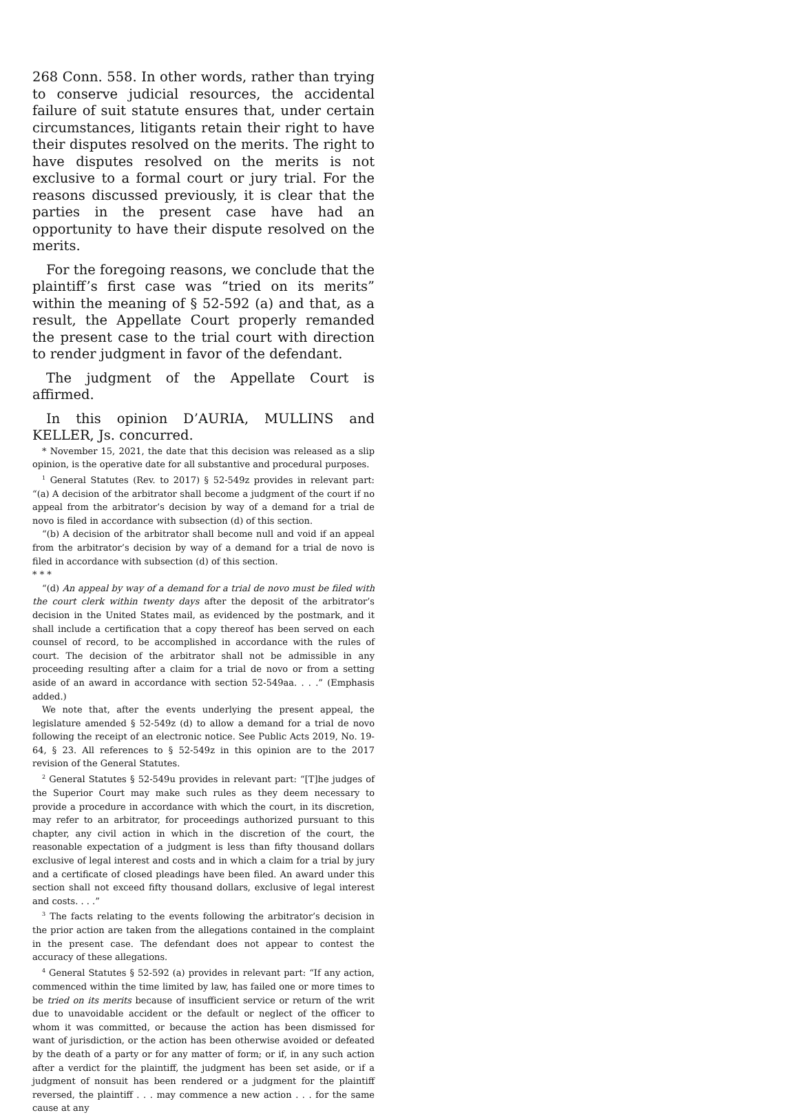268 Conn. 558. In other words, rather than trying to conserve judicial resources, the accidental failure of suit statute ensures that, under certain circumstances, litigants retain their right to have their disputes resolved on the merits. The right to have disputes resolved on the merits is not exclusive to a formal court or jury trial. For the reasons discussed previously, it is clear that the parties in the present case have had an opportunity to have their dispute resolved on the merits.
For the foregoing reasons, we conclude that the plaintiff’s first case was “tried on its merits” within the meaning of § 52-592 (a) and that, as a result, the Appellate Court properly remanded the present case to the trial court with direction to render judgment in favor of the defendant.
The judgment of the Appellate Court is affirmed.
In this opinion D’AURIA, MULLINS and KELLER, Js. concurred.
* November 15, 2021, the date that this decision was released as a slip opinion, is the operative date for all substantive and procedural purposes.
<sup>1</sup> General Statutes (Rev. to 2017) § 52-549z provides in relevant part: “(a) A decision of the arbitrator shall become a judgment of the court if no appeal from the arbitrator’s decision by way of a demand for a trial de novo is filed in accordance with subsection (d) of this section.
“(b) A decision of the arbitrator shall become null and void if an appeal from the arbitrator’s decision by way of a demand for a trial de novo is filed in accordance with subsection (d) of this section.
* * *
“(d) An appeal by way of a demand for a trial de novo must be filed with the court clerk within twenty days after the deposit of the arbitrator’s decision in the United States mail, as evidenced by the postmark, and it shall include a certification that a copy thereof has been served on each counsel of record, to be accomplished in accordance with the rules of court. The decision of the arbitrator shall not be admissible in any proceeding resulting after a claim for a trial de novo or from a setting aside of an award in accordance with section 52-549aa. . . .” (Emphasis added.)
We note that, after the events underlying the present appeal, the legislature amended § 52-549z (d) to allow a demand for a trial de novo following the receipt of an electronic notice. See Public Acts 2019, No. 19-64, § 23. All references to § 52-549z in this opinion are to the 2017 revision of the General Statutes.
<sup>2</sup> General Statutes § 52-549u provides in relevant part: “[T]he judges of the Superior Court may make such rules as they deem necessary to provide a procedure in accordance with which the court, in its discretion, may refer to an arbitrator, for proceedings authorized pursuant to this chapter, any civil action in which in the discretion of the court, the reasonable expectation of a judgment is less than fifty thousand dollars exclusive of legal interest and costs and in which a claim for a trial by jury and a certificate of closed pleadings have been filed. An award under this section shall not exceed fifty thousand dollars, exclusive of legal interest and costs. . . .”
<sup>3</sup> The facts relating to the events following the arbitrator’s decision in the prior action are taken from the allegations contained in the complaint in the present case. The defendant does not appear to contest the accuracy of these allegations.
<sup>4</sup> General Statutes § 52-592 (a) provides in relevant part: “If any action, commenced within the time limited by law, has failed one or more times to be tried on its merits because of insufficient service or return of the writ due to unavoidable accident or the default or neglect of the officer to whom it was committed, or because the action has been dismissed for want of jurisdiction, or the action has been otherwise avoided or defeated by the death of a party or for any matter of form; or if, in any such action after a verdict for the plaintiff, the judgment has been set aside, or if a judgment of nonsuit has been rendered or a judgment for the plaintiff reversed, the plaintiff . . . may commence a new action . . . for the same cause at any